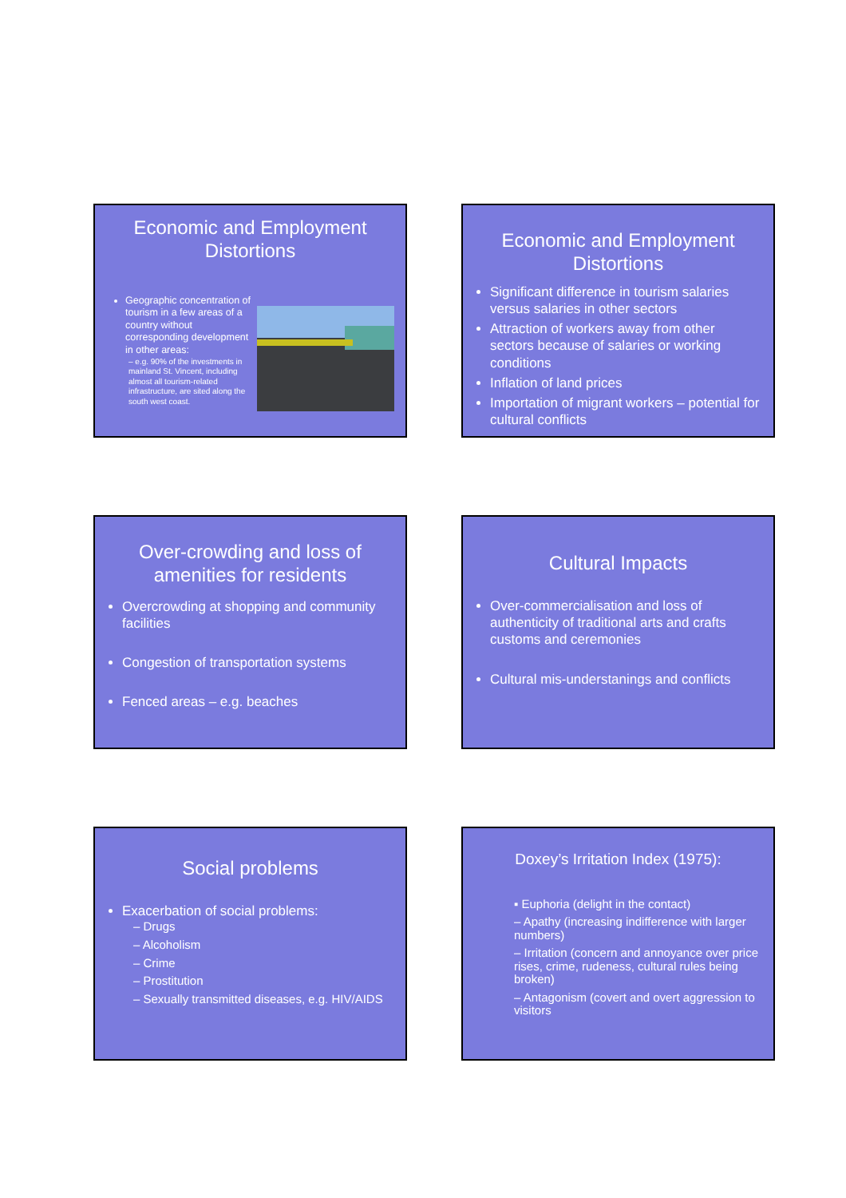Economic and Employment Distortions
Geographic concentration of tourism in a few areas of a country without corresponding development in other areas:
– e.g. 90% of the investments in mainland St. Vincent, including almost all tourism-related infrastructure, are sited along the south west coast.
Economic and Employment Distortions
Significant difference in tourism salaries versus salaries in other sectors
Attraction of workers away from other sectors because of salaries or working conditions
Inflation of land prices
Importation of migrant workers – potential for cultural conflicts
Over-crowding and loss of amenities for residents
Overcrowding at shopping and community facilities
Congestion of transportation systems
Fenced areas – e.g. beaches
Cultural Impacts
Over-commercialisation and loss of authenticity of traditional arts and crafts customs and ceremonies
Cultural mis-understanings and conflicts
Social problems
Exacerbation of social problems:
– Drugs
– Alcoholism
– Crime
– Prostitution
– Sexually transmitted diseases, e.g. HIV/AIDS
Doxey’s Irritation Index (1975):
▪ Euphoria (delight in the contact)
– Apathy (increasing indifference with larger numbers)
– Irritation (concern and annoyance over price rises, crime, rudeness, cultural rules being broken)
– Antagonism (covert and overt aggression to visitors